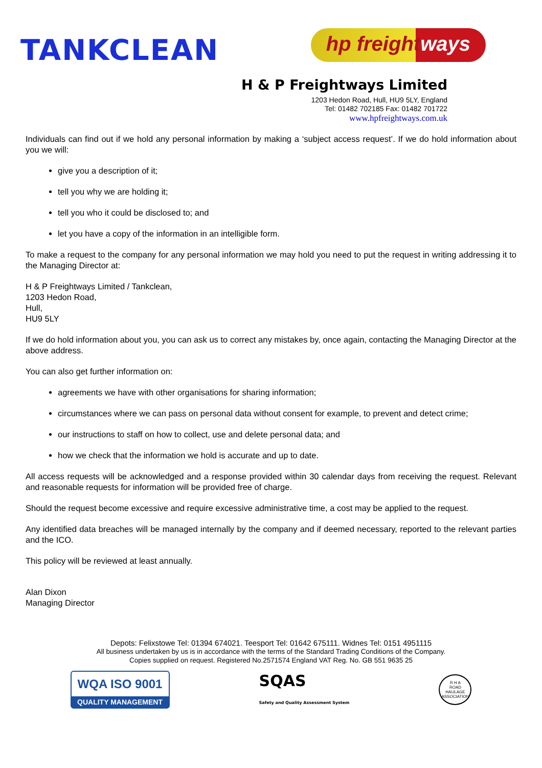TANKCLEAN
hp freightways
H & P Freightways Limited
1203 Hedon Road, Hull, HU9 5LY, England
Tel: 01482 702185 Fax: 01482 701722
www.hpfreightways.com.uk
Individuals can find out if we hold any personal information by making a ‘subject access request’. If we do hold information about you we will:
give you a description of it;
tell you why we are holding it;
tell you who it could be disclosed to; and
let you have a copy of the information in an intelligible form.
To make a request to the company for any personal information we may hold you need to put the request in writing addressing it to the Managing Director at:
H & P Freightways Limited / Tankclean,
1203 Hedon Road,
Hull,
HU9 5LY
If we do hold information about you, you can ask us to correct any mistakes by, once again, contacting the Managing Director at the above address.
You can also get further information on:
agreements we have with other organisations for sharing information;
circumstances where we can pass on personal data without consent for example, to prevent and detect crime;
our instructions to staff on how to collect, use and delete personal data; and
how we check that the information we hold is accurate and up to date.
All access requests will be acknowledged and a response provided within 30 calendar days from receiving the request. Relevant and reasonable requests for information will be provided free of charge.
Should the request become excessive and require excessive administrative time, a cost may be applied to the request.
Any identified data breaches will be managed internally by the company and if deemed necessary, reported to the relevant parties and the ICO.
This policy will be reviewed at least annually.
Alan Dixon
Managing Director
Depots: Felixstowe Tel: 01394 674021. Teesport Tel: 01642 675111. Widnes Tel: 0151 4951115
All business undertaken by us is in accordance with the terms of the Standard Trading Conditions of the Company.
Copies supplied on request. Registered No.2571574 England VAT Reg. No. GB 551 9635 25
WQA ISO 9001
QUALITY MANAGEMENT
SQAS
Safety and Quality Assessment System
R H A
ROAD HAULAGE ASSOCIATION